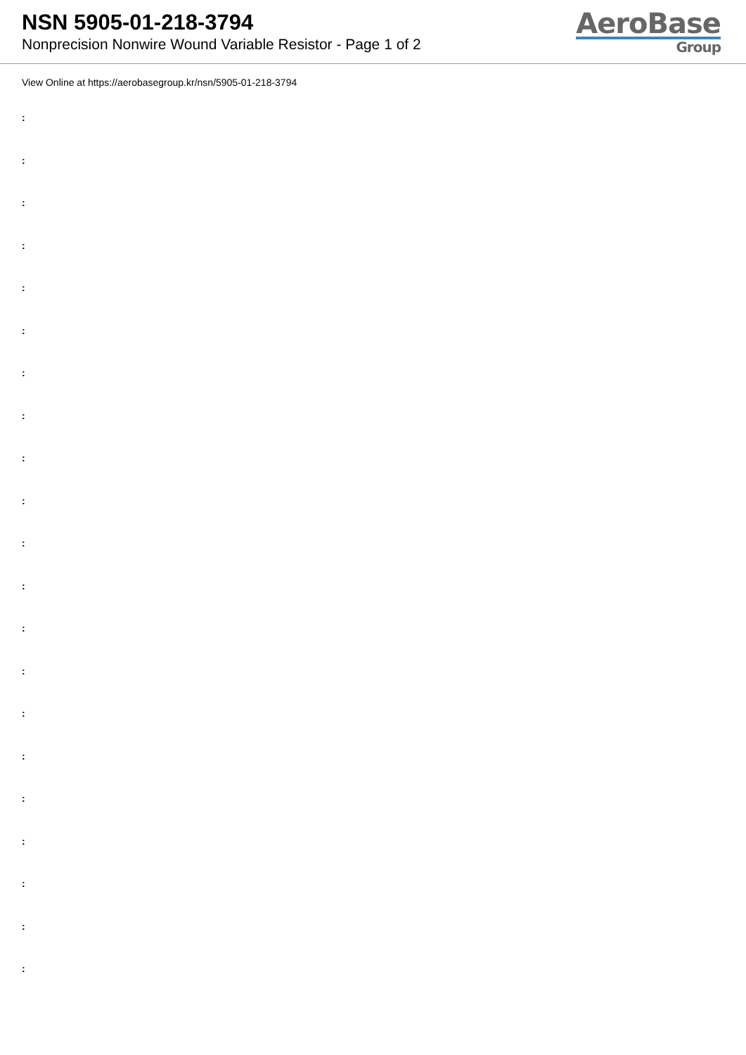NSN 5905-01-218-3794
Nonprecision Nonwire Wound Variable Resistor - Page 1 of 2
AeroBase
Group
View Online at https://aerobasegroup.kr/nsn/5905-01-218-3794
:
:
:
:
:
:
:
:
:
:
:
:
:
:
:
:
:
:
:
:
: